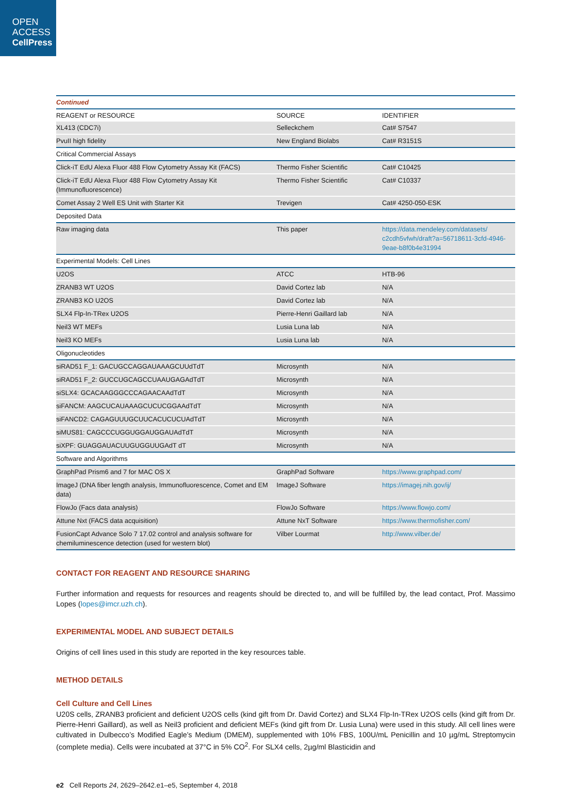OPEN
ACCESS
CellPress
| Continued | | |
| REAGENT or RESOURCE | SOURCE | IDENTIFIER |
| XL413 (CDC7i) | Selleckchem | Cat# S7547 |
| PvuII high fidelity | New England Biolabs | Cat# R3151S |
| Critical Commercial Assays | | |
| Click-iT EdU Alexa Fluor 488 Flow Cytometry Assay Kit (FACS) | Thermo Fisher Scientific | Cat# C10425 |
| Click-iT EdU Alexa Fluor 488 Flow Cytometry Assay Kit (Immunofluorescence) | Thermo Fisher Scientific | Cat# C10337 |
| Comet Assay 2 Well ES Unit with Starter Kit | Trevigen | Cat# 4250-050-ESK |
| Deposited Data | | |
| Raw imaging data | This paper | https://data.mendeley.com/datasets/ c2cdh5vfwh/draft?a=56718611-3cfd-4946-9eae-b8f0b4e31994 |
| Experimental Models: Cell Lines | | |
| U2OS | ATCC | HTB-96 |
| ZRANB3 WT U2OS | David Cortez lab | N/A |
| ZRANB3 KO U2OS | David Cortez lab | N/A |
| SLX4 Flp-In-TRex U2OS | Pierre-Henri Gaillard lab | N/A |
| Neil3 WT MEFs | Lusia Luna lab | N/A |
| Neil3 KO MEFs | Lusia Luna lab | N/A |
| Oligonucleotides | | |
| siRAD51 F_1: GACUGCCAGGAUAAAGCUUdTdT | Microsynth | N/A |
| siRAD51 F_2: GUCCUGCAGCCUAAUGAGAdTdT | Microsynth | N/A |
| siSLX4: GCACAAGGGCCCAGAACAAdTdT | Microsynth | N/A |
| siFANCM: AAGCUCAUAAAGCUCUCGGAAdTdT | Microsynth | N/A |
| siFANCD2: CAGAGUUUGCUUCACUCUCUAdTdT | Microsynth | N/A |
| siMUS81: CAGCCCUGGUGGAUGGAUAdTdT | Microsynth | N/A |
| siXPF: GUAGGAUACUUGUGGUUGAdT dT | Microsynth | N/A |
| Software and Algorithms | | |
| GraphPad Prism6 and 7 for MAC OS X | GraphPad Software | https://www.graphpad.com/ |
| ImageJ (DNA fiber length analysis, Immunofluorescence, Comet and EM data) | ImageJ Software | https://imagej.nih.gov/ij/ |
| FlowJo (Facs data analysis) | FlowJo Software | https://www.flowjo.com/ |
| Attune Nxt (FACS data acquisition) | Attune NxT Software | https://www.thermofisher.com/ |
| FusionCapt Advance Solo 7 17.02 control and analysis software for chemiluminescence detection (used for western blot) | Vilber Lourmat | http://www.vilber.de/ |
CONTACT FOR REAGENT AND RESOURCE SHARING
Further information and requests for resources and reagents should be directed to, and will be fulfilled by, the lead contact, Prof. Massimo Lopes (lopes@imcr.uzh.ch).
EXPERIMENTAL MODEL AND SUBJECT DETAILS
Origins of cell lines used in this study are reported in the key resources table.
METHOD DETAILS
Cell Culture and Cell Lines
U20S cells, ZRANB3 proficient and deficient U2OS cells (kind gift from Dr. David Cortez) and SLX4 Flp-In-TRex U2OS cells (kind gift from Dr. Pierre-Henri Gaillard), as well as Neil3 proficient and deficient MEFs (kind gift from Dr. Lusia Luna) were used in this study. All cell lines were cultivated in Dulbecco’s Modified Eagle’s Medium (DMEM), supplemented with 10% FBS, 100U/mL Penicillin and 10 µg/mL Streptomycin (complete media). Cells were incubated at 37°C in 5% CO<sup>2</sup>. For SLX4 cells, 2µg/ml Blasticidin and
e2 Cell Reports 24, 2629–2642.e1–e5, September 4, 2018